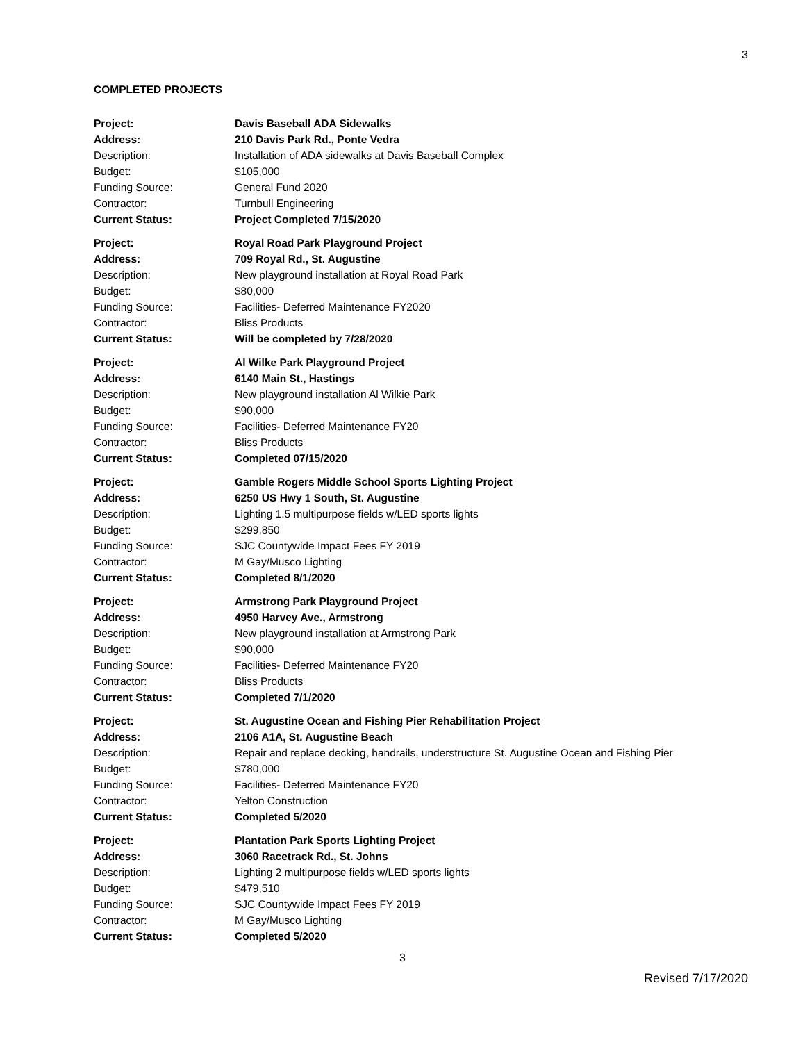3
COMPLETED PROJECTS
Project: Davis Baseball ADA Sidewalks
Address: 210 Davis Park Rd., Ponte Vedra
Description: Installation of ADA sidewalks at Davis Baseball Complex
Budget: $105,000
Funding Source: General Fund 2020
Contractor: Turnbull Engineering
Current Status: Project Completed 7/15/2020
Project: Royal Road Park Playground Project
Address: 709 Royal Rd., St. Augustine
Description: New playground installation at Royal Road Park
Budget: $80,000
Funding Source: Facilities- Deferred Maintenance FY2020
Contractor: Bliss Products
Current Status: Will be completed by 7/28/2020
Project: Al Wilke Park Playground Project
Address: 6140 Main St., Hastings
Description: New playground installation Al Wilkie Park
Budget: $90,000
Funding Source: Facilities- Deferred Maintenance FY20
Contractor: Bliss Products
Current Status: Completed 07/15/2020
Project: Gamble Rogers Middle School Sports Lighting Project
Address: 6250 US Hwy 1 South, St. Augustine
Description: Lighting 1.5 multipurpose fields w/LED sports lights
Budget: $299,850
Funding Source: SJC Countywide Impact Fees FY 2019
Contractor: M Gay/Musco Lighting
Current Status: Completed 8/1/2020
Project: Armstrong Park Playground Project
Address: 4950 Harvey Ave., Armstrong
Description: New playground installation at Armstrong Park
Budget: $90,000
Funding Source: Facilities- Deferred Maintenance FY20
Contractor: Bliss Products
Current Status: Completed 7/1/2020
Project: St. Augustine Ocean and Fishing Pier Rehabilitation Project
Address: 2106 A1A, St. Augustine Beach
Description: Repair and replace decking, handrails, understructure St. Augustine Ocean and Fishing Pier
Budget: $780,000
Funding Source: Facilities- Deferred Maintenance FY20
Contractor: Yelton Construction
Current Status: Completed 5/2020
Project: Plantation Park Sports Lighting Project
Address: 3060 Racetrack Rd., St. Johns
Description: Lighting 2 multipurpose fields w/LED sports lights
Budget: $479,510
Funding Source: SJC Countywide Impact Fees FY 2019
Contractor: M Gay/Musco Lighting
Current Status: Completed 5/2020
3
Revised 7/17/2020